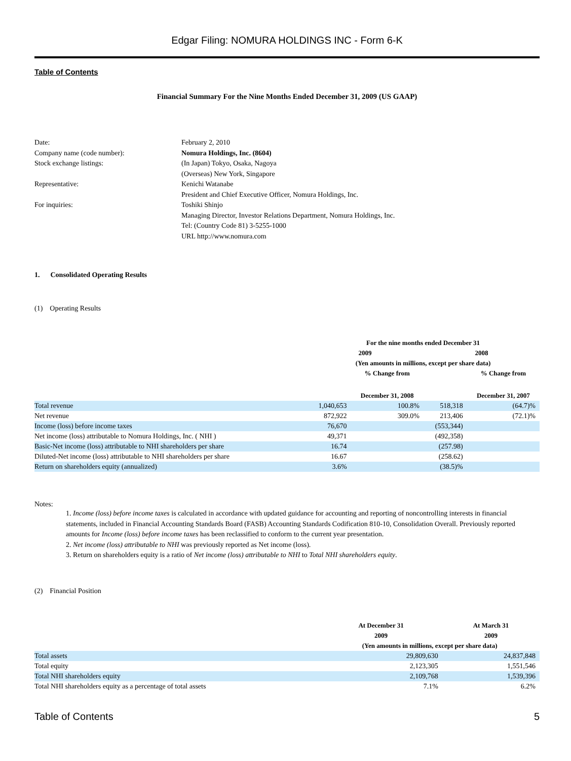Edgar Filing: NOMURA HOLDINGS INC - Form 6-K
Table of Contents
Financial Summary For the Nine Months Ended December 31, 2009 (US GAAP)
| Date: | February 2, 2010 |
| Company name (code number): | Nomura Holdings, Inc. (8604) |
| Stock exchange listings: | (In Japan) Tokyo, Osaka, Nagoya (Overseas) New York, Singapore |
| Representative: | Kenichi Watanabe President and Chief Executive Officer, Nomura Holdings, Inc. |
| For inquiries: | Toshiki Shinjo Managing Director, Investor Relations Department, Nomura Holdings, Inc. Tel: (Country Code 81) 3-5255-1000 URL http://www.nomura.com |
1. Consolidated Operating Results
(1) Operating Results
| | For the nine months ended December 31 | | | |
| --- | --- | --- | --- | --- |
| | 2009 | | 2008 | |
| | (Yen amounts in millions, except per share data) | | | |
| | | % Change from | | % Change from |
| | | December 31, 2008 | | December 31, 2007 |
| Total revenue | 1,040,653 | 100.8% | 518,318 | (64.7)% |
| Net revenue | 872,922 | 309.0% | 213,406 | (72.1)% |
| Income (loss) before income taxes | 76,670 | | (553,344) | |
| Net income (loss) attributable to Nomura Holdings, Inc. ( NHI ) | 49,371 | | (492,358) | |
| Basic-Net income (loss) attributable to NHI shareholders per share | 16.74 | | (257.98) | |
| Diluted-Net income (loss) attributable to NHI shareholders per share | 16.67 | | (258.62) | |
| Return on shareholders equity (annualized) | 3.6% | | (38.5)% | |
Notes:
1. Income (loss) before income taxes is calculated in accordance with updated guidance for accounting and reporting of noncontrolling interests in financial statements, included in Financial Accounting Standards Board (FASB) Accounting Standards Codification 810-10, Consolidation Overall. Previously reported amounts for Income (loss) before income taxes has been reclassified to conform to the current year presentation.
2. Net income (loss) attributable to NHI was previously reported as Net income (loss).
3. Return on shareholders equity is a ratio of Net income (loss) attributable to NHI to Total NHI shareholders equity.
(2) Financial Position
| | At December 31 | At March 31 |
| --- | --- | --- |
| | 2009 | 2009 |
| | (Yen amounts in millions, except per share data) | |
| Total assets | 29,809,630 | 24,837,848 |
| Total equity | 2,123,305 | 1,551,546 |
| Total NHI shareholders equity | 2,109,768 | 1,539,396 |
| Total NHI shareholders equity as a percentage of total assets | 7.1% | 6.2% |
Table of Contents 5